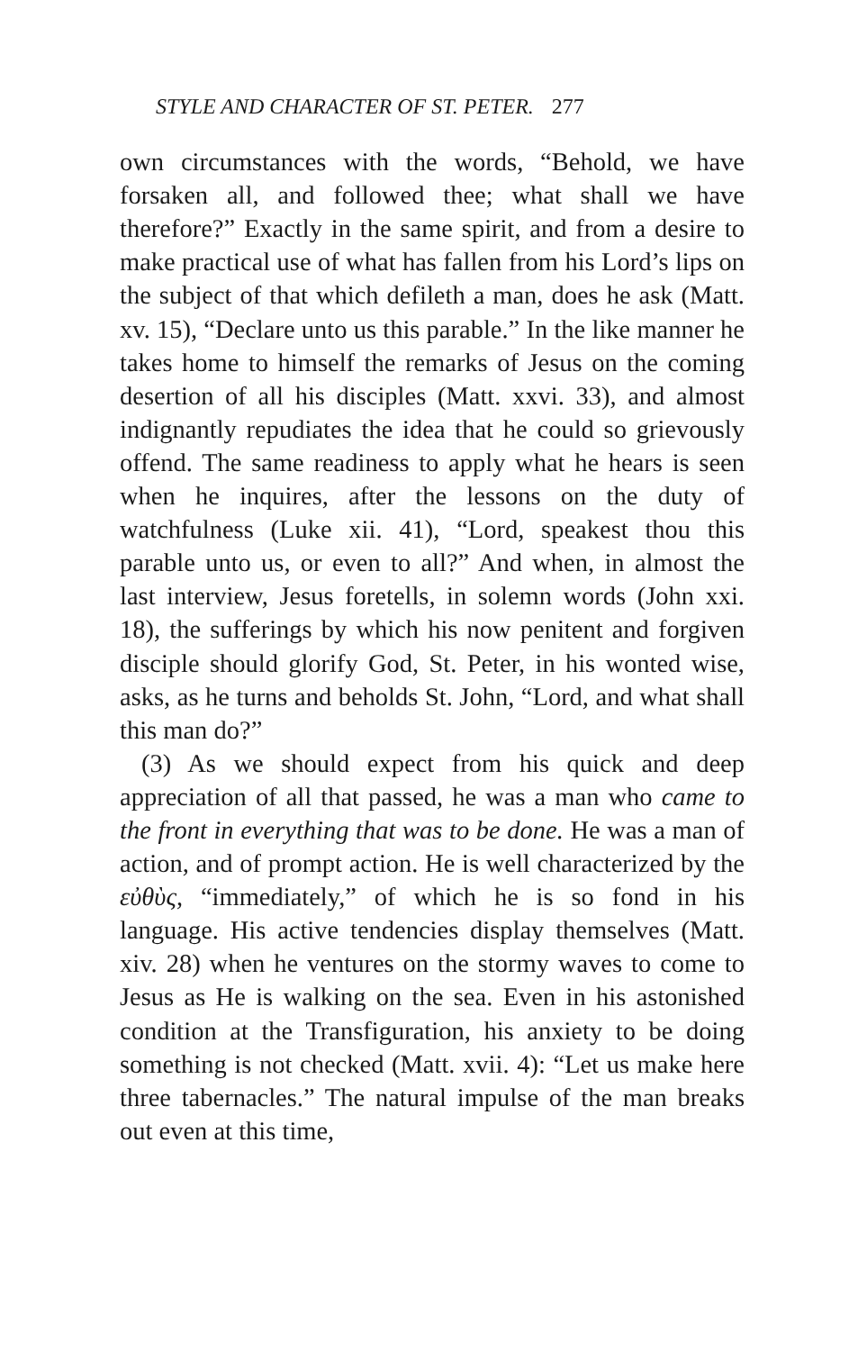STYLE AND CHARACTER OF ST. PETER. 277
own circumstances with the words, “Behold, we have forsaken all, and followed thee; what shall we have therefore?” Exactly in the same spirit, and from a desire to make practical use of what has fallen from his Lord’s lips on the subject of that which defileth a man, does he ask (Matt. xv. 15), “Declare unto us this parable.” In the like manner he takes home to himself the remarks of Jesus on the coming desertion of all his disciples (Matt. xxvi. 33), and almost indignantly repudiates the idea that he could so grievously offend. The same readiness to apply what he hears is seen when he inquires, after the lessons on the duty of watchfulness (Luke xii. 41), “Lord, speakest thou this parable unto us, or even to all?” And when, in almost the last interview, Jesus foretells, in solemn words (John xxi. 18), the sufferings by which his now penitent and forgiven disciple should glorify God, St. Peter, in his wonted wise, asks, as he turns and beholds St. John, “Lord, and what shall this man do?”
(3) As we should expect from his quick and deep appreciation of all that passed, he was a man who came to the front in everything that was to be done. He was a man of action, and of prompt action. He is well characterized by the εὐθὺς, “immediately,” of which he is so fond in his language. His active tendencies display themselves (Matt. xiv. 28) when he ventures on the stormy waves to come to Jesus as He is walking on the sea. Even in his astonished condition at the Transfiguration, his anxiety to be doing something is not checked (Matt. xvii. 4): “Let us make here three tabernacles.” The natural impulse of the man breaks out even at this time,